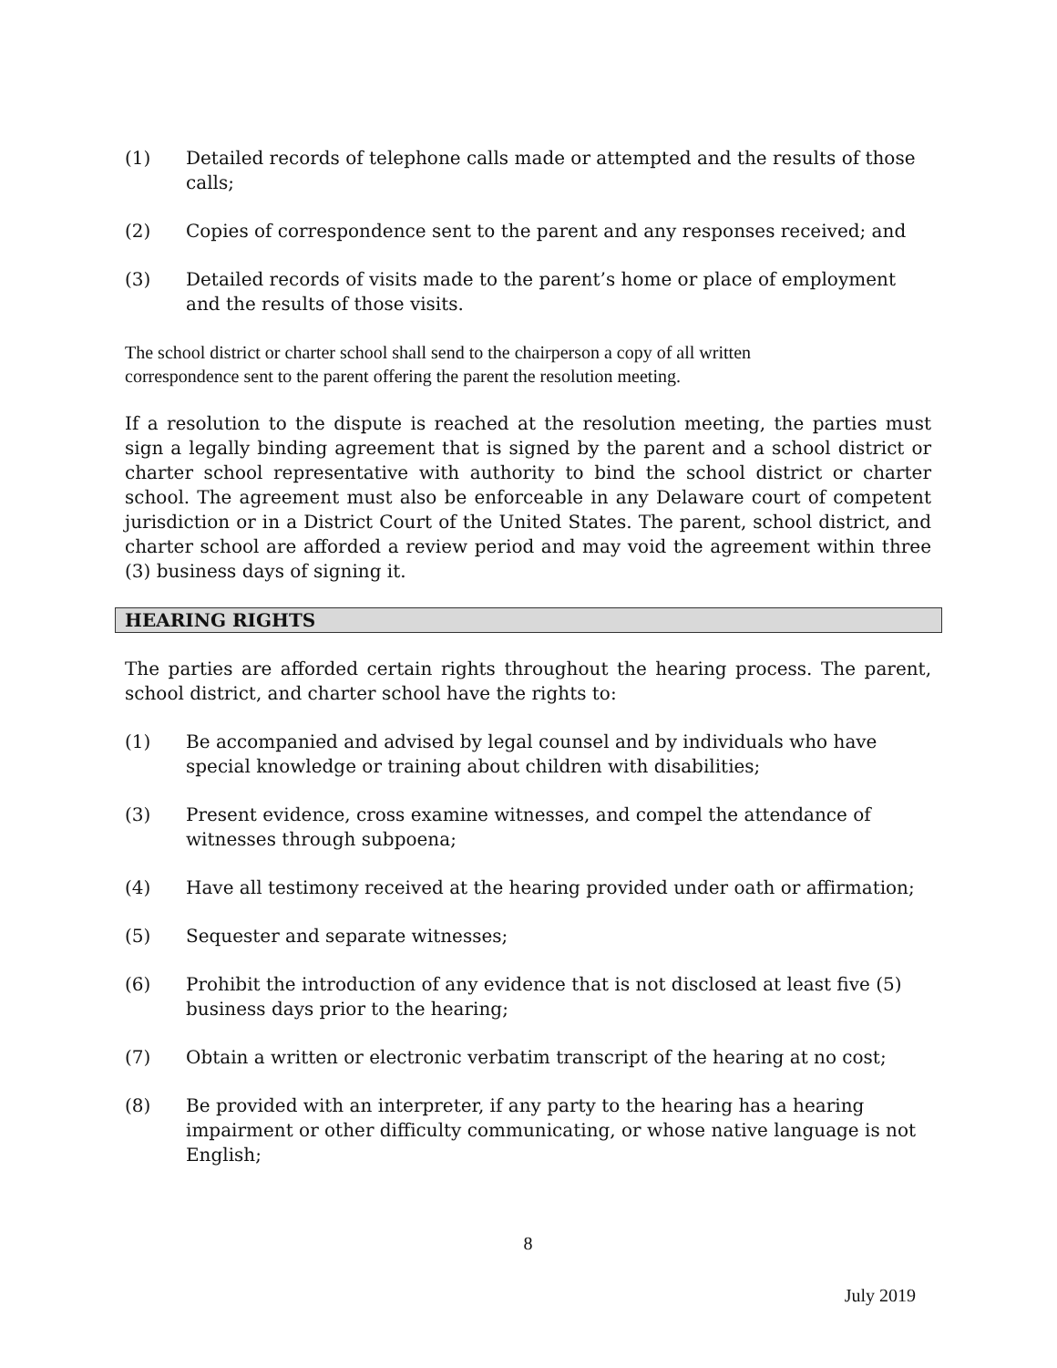(1) Detailed records of telephone calls made or attempted and the results of those calls;
(2) Copies of correspondence sent to the parent and any responses received; and
(3) Detailed records of visits made to the parent’s home or place of employment and the results of those visits.
The school district or charter school shall send to the chairperson a copy of all written
correspondence sent to the parent offering the parent the resolution meeting.
If a resolution to the dispute is reached at the resolution meeting, the parties must sign a legally binding agreement that is signed by the parent and a school district or charter school representative with authority to bind the school district or charter school. The agreement must also be enforceable in any Delaware court of competent jurisdiction or in a District Court of the United States. The parent, school district, and charter school are afforded a review period and may void the agreement within three (3) business days of signing it.
HEARING RIGHTS
The parties are afforded certain rights throughout the hearing process. The parent, school district, and charter school have the rights to:
(1) Be accompanied and advised by legal counsel and by individuals who have special knowledge or training about children with disabilities;
(3) Present evidence, cross examine witnesses, and compel the attendance of witnesses through subpoena;
(4) Have all testimony received at the hearing provided under oath or affirmation;
(5) Sequester and separate witnesses;
(6) Prohibit the introduction of any evidence that is not disclosed at least five (5) business days prior to the hearing;
(7) Obtain a written or electronic verbatim transcript of the hearing at no cost;
(8) Be provided with an interpreter, if any party to the hearing has a hearing impairment or other difficulty communicating, or whose native language is not English;
8
July 2019